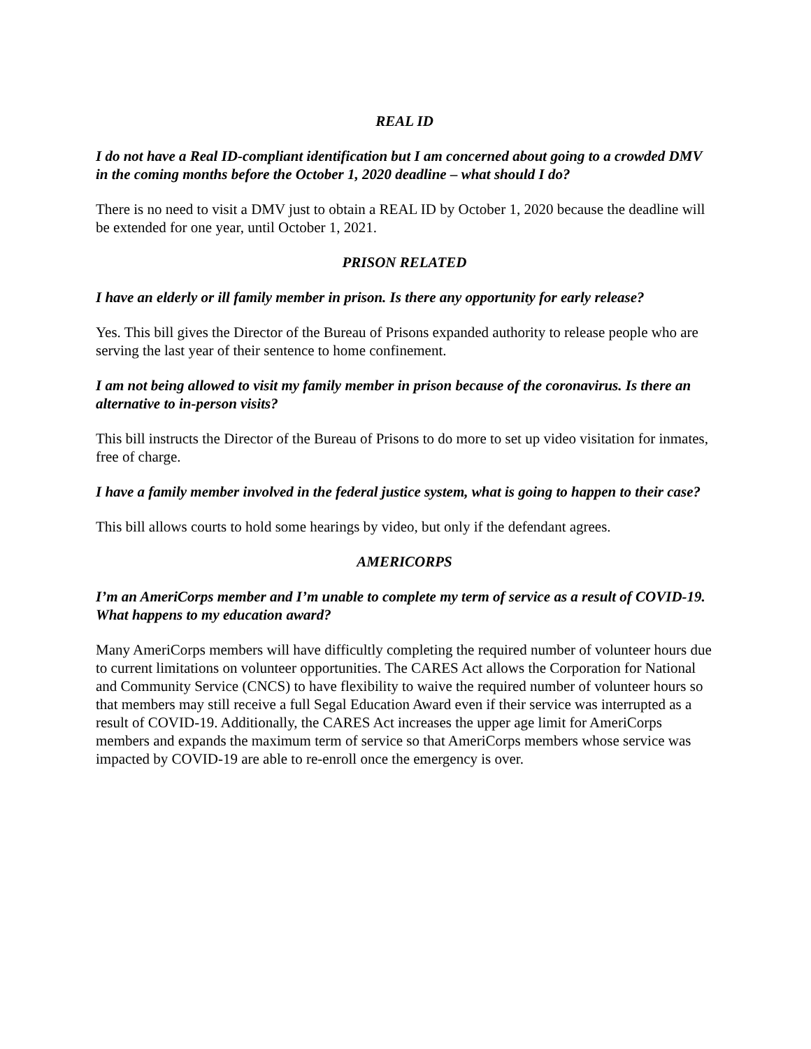REAL ID
I do not have a Real ID-compliant identification but I am concerned about going to a crowded DMV in the coming months before the October 1, 2020 deadline – what should I do?
There is no need to visit a DMV just to obtain a REAL ID by October 1, 2020 because the deadline will be extended for one year, until October 1, 2021.
PRISON RELATED
I have an elderly or ill family member in prison. Is there any opportunity for early release?
Yes. This bill gives the Director of the Bureau of Prisons expanded authority to release people who are serving the last year of their sentence to home confinement.
I am not being allowed to visit my family member in prison because of the coronavirus. Is there an alternative to in-person visits?
This bill instructs the Director of the Bureau of Prisons to do more to set up video visitation for inmates, free of charge.
I have a family member involved in the federal justice system, what is going to happen to their case?
This bill allows courts to hold some hearings by video, but only if the defendant agrees.
AMERICORPS
I’m an AmeriCorps member and I’m unable to complete my term of service as a result of COVID-19. What happens to my education award?
Many AmeriCorps members will have difficultly completing the required number of volunteer hours due to current limitations on volunteer opportunities. The CARES Act allows the Corporation for National and Community Service (CNCS) to have flexibility to waive the required number of volunteer hours so that members may still receive a full Segal Education Award even if their service was interrupted as a result of COVID-19. Additionally, the CARES Act increases the upper age limit for AmeriCorps members and expands the maximum term of service so that AmeriCorps members whose service was impacted by COVID-19 are able to re-enroll once the emergency is over.